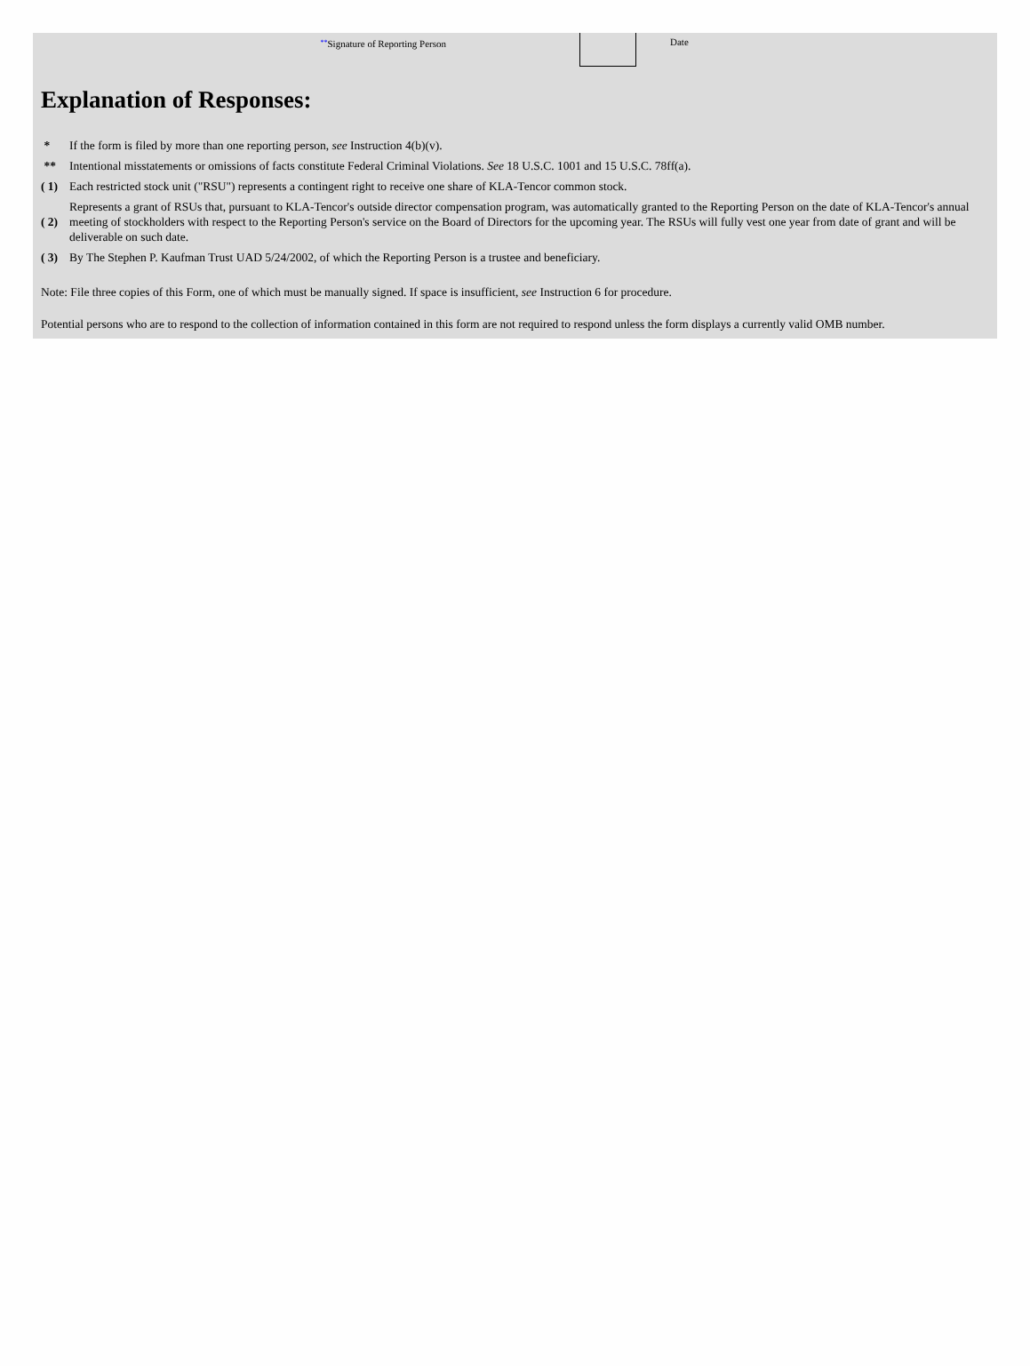**Signature of Reporting Person Date
Explanation of Responses:
| * | If the form is filed by more than one reporting person, see Instruction 4(b)(v). |
| ** | Intentional misstatements or omissions of facts constitute Federal Criminal Violations. See 18 U.S.C. 1001 and 15 U.S.C. 78ff(a). |
| ( 1) | Each restricted stock unit ("RSU") represents a contingent right to receive one share of KLA-Tencor common stock. |
| ( 2) | Represents a grant of RSUs that, pursuant to KLA-Tencor's outside director compensation program, was automatically granted to the Reporting Person on the date of KLA-Tencor's annual meeting of stockholders with respect to the Reporting Person's service on the Board of Directors for the upcoming year. The RSUs will fully vest one year from date of grant and will be deliverable on such date. |
| ( 3) | By The Stephen P. Kaufman Trust UAD 5/24/2002, of which the Reporting Person is a trustee and beneficiary. |
Note: File three copies of this Form, one of which must be manually signed. If space is insufficient, see Instruction 6 for procedure.
Potential persons who are to respond to the collection of information contained in this form are not required to respond unless the form displays a currently valid OMB number.